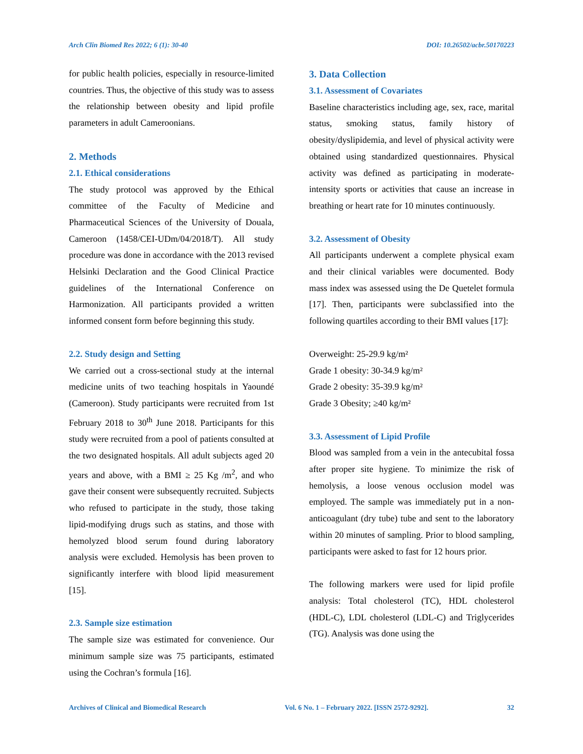Arch Clin Biomed Res 2022; 6 (1): 30-40 DOI: 10.26502/acbr.50170223
for public health policies, especially in resource-limited countries. Thus, the objective of this study was to assess the relationship between obesity and lipid profile parameters in adult Cameroonians.
2. Methods
2.1. Ethical considerations
The study protocol was approved by the Ethical committee of the Faculty of Medicine and Pharmaceutical Sciences of the University of Douala, Cameroon (1458/CEI-UDm/04/2018/T). All study procedure was done in accordance with the 2013 revised Helsinki Declaration and the Good Clinical Practice guidelines of the International Conference on Harmonization. All participants provided a written informed consent form before beginning this study.
2.2. Study design and Setting
We carried out a cross-sectional study at the internal medicine units of two teaching hospitals in Yaoundé (Cameroon). Study participants were recruited from 1st February 2018 to 30<sup>th</sup> June 2018. Participants for this study were recruited from a pool of patients consulted at the two designated hospitals. All adult subjects aged 20 years and above, with a BMI ≥ 25 Kg /m<sup>2</sup>, and who gave their consent were subsequently recruited. Subjects who refused to participate in the study, those taking lipid-modifying drugs such as statins, and those with hemolyzed blood serum found during laboratory analysis were excluded. Hemolysis has been proven to significantly interfere with blood lipid measurement [15].
2.3. Sample size estimation
The sample size was estimated for convenience. Our minimum sample size was 75 participants, estimated using the Cochran’s formula [16].
3. Data Collection
3.1. Assessment of Covariates
Baseline characteristics including age, sex, race, marital status, smoking status, family history of obesity/dyslipidemia, and level of physical activity were obtained using standardized questionnaires. Physical activity was defined as participating in moderate-intensity sports or activities that cause an increase in breathing or heart rate for 10 minutes continuously.
3.2. Assessment of Obesity
All participants underwent a complete physical exam and their clinical variables were documented. Body mass index was assessed using the De Quetelet formula [17]. Then, participants were subclassified into the following quartiles according to their BMI values [17]:
Overweight: 25-29.9 kg/m²
Grade 1 obesity: 30-34.9 kg/m²
Grade 2 obesity: 35-39.9 kg/m²
Grade 3 Obesity; ≥40 kg/m²
3.3. Assessment of Lipid Profile
Blood was sampled from a vein in the antecubital fossa after proper site hygiene. To minimize the risk of hemolysis, a loose venous occlusion model was employed. The sample was immediately put in a non-anticoagulant (dry tube) tube and sent to the laboratory within 20 minutes of sampling. Prior to blood sampling, participants were asked to fast for 12 hours prior.
The following markers were used for lipid profile analysis: Total cholesterol (TC), HDL cholesterol (HDL-C), LDL cholesterol (LDL-C) and Triglycerides (TG). Analysis was done using the
Archives of Clinical and Biomedical Research Vol. 6 No. 1 – February 2022. [ISSN 2572-9292]. 32